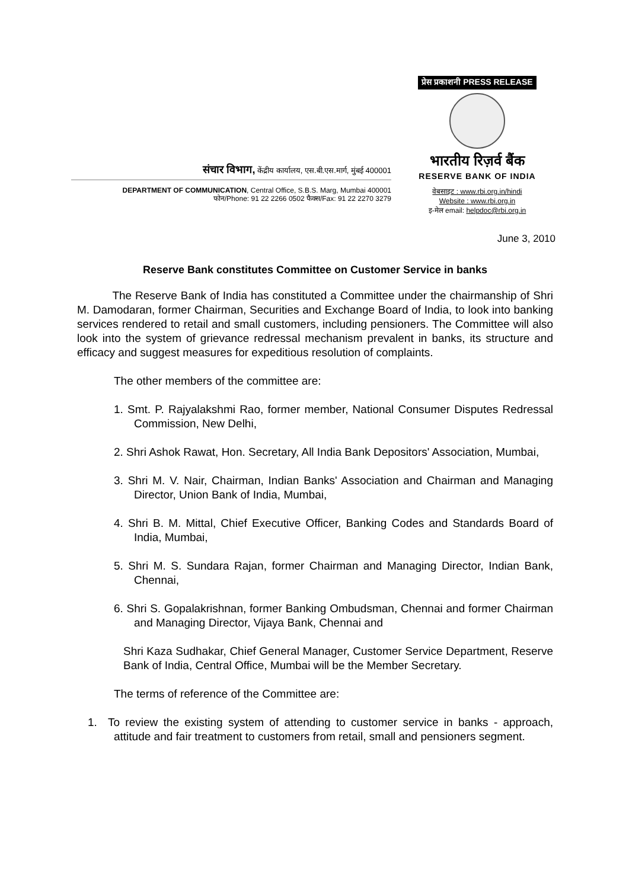संचार विभाग, केंद्रीय कार्यालय, एस.बी.एस.मार्ग, मुंबई 400001
DEPARTMENT OF COMMUNICATION, Central Office, S.B.S. Marg, Mumbai 400001
फोन/Phone: 91 22 2266 0502 फैक्स/Fax: 91 22 2270 3279
प्रेस प्रकाशनी PRESS RELEASE
भारतीय रिज़र्व बैंक
RESERVE BANK OF INDIA
वेबसाइट : www.rbi.org.in/hindi
Website : www.rbi.org.in
इ-मेल email: helpdoc@rbi.org.in
June 3, 2010
Reserve Bank constitutes Committee on Customer Service in banks
The Reserve Bank of India has constituted a Committee under the chairmanship of Shri M. Damodaran, former Chairman, Securities and Exchange Board of India, to look into banking services rendered to retail and small customers, including pensioners. The Committee will also look into the system of grievance redressal mechanism prevalent in banks, its structure and efficacy and suggest measures for expeditious resolution of complaints.
The other members of the committee are:
1. Smt. P. Rajyalakshmi Rao, former member, National Consumer Disputes Redressal Commission, New Delhi,
2. Shri Ashok Rawat, Hon. Secretary, All India Bank Depositors' Association, Mumbai,
3. Shri M. V. Nair, Chairman, Indian Banks' Association and Chairman and Managing Director, Union Bank of India, Mumbai,
4. Shri B. M. Mittal, Chief Executive Officer, Banking Codes and Standards Board of India, Mumbai,
5. Shri M. S. Sundara Rajan, former Chairman and Managing Director, Indian Bank, Chennai,
6. Shri S. Gopalakrishnan, former Banking Ombudsman, Chennai and former Chairman and Managing Director, Vijaya Bank, Chennai and
Shri Kaza Sudhakar, Chief General Manager, Customer Service Department, Reserve Bank of India, Central Office, Mumbai will be the Member Secretary.
The terms of reference of the Committee are:
1. To review the existing system of attending to customer service in banks - approach, attitude and fair treatment to customers from retail, small and pensioners segment.